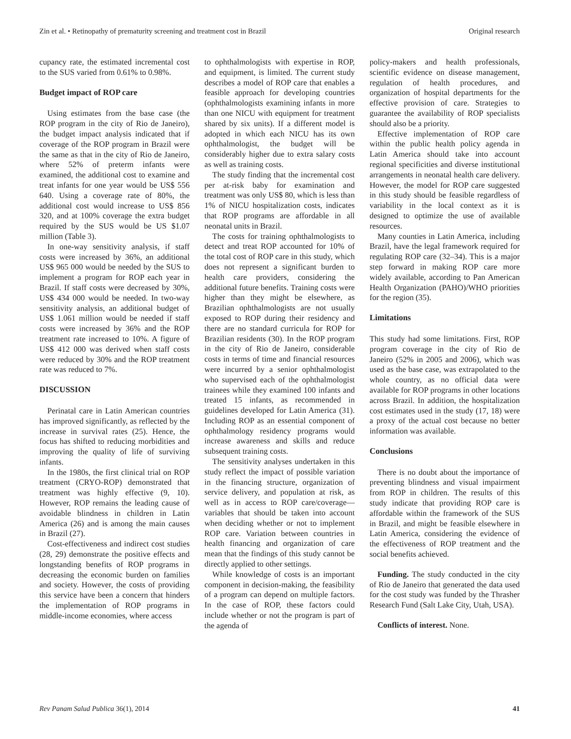Zin et al. • Retinopathy of prematurity screening and treatment cost in Brazil Original research
cupancy rate, the estimated incremental cost to the SUS varied from 0.61% to 0.98%.
Budget impact of ROP care
Using estimates from the base case (the ROP program in the city of Rio de Janeiro), the budget impact analysis indicated that if coverage of the ROP program in Brazil were the same as that in the city of Rio de Janeiro, where 52% of preterm infants were examined, the additional cost to examine and treat infants for one year would be US$ 556 640. Using a coverage rate of 80%, the additional cost would increase to US$ 856 320, and at 100% coverage the extra budget required by the SUS would be US $1.07 million (Table 3).
In one-way sensitivity analysis, if staff costs were increased by 36%, an additional US$ 965 000 would be needed by the SUS to implement a program for ROP each year in Brazil. If staff costs were decreased by 30%, US$ 434 000 would be needed. In two-way sensitivity analysis, an additional budget of US$ 1.061 million would be needed if staff costs were increased by 36% and the ROP treatment rate increased to 10%. A figure of US$ 412 000 was derived when staff costs were reduced by 30% and the ROP treatment rate was reduced to 7%.
DISCUSSION
Perinatal care in Latin American countries has improved significantly, as reflected by the increase in survival rates (25). Hence, the focus has shifted to reducing morbidities and improving the quality of life of surviving infants.
In the 1980s, the first clinical trial on ROP treatment (CRYO-ROP) demonstrated that treatment was highly effective (9, 10). However, ROP remains the leading cause of avoidable blindness in children in Latin America (26) and is among the main causes in Brazil (27).
Cost-effectiveness and indirect cost studies (28, 29) demonstrate the positive effects and longstanding benefits of ROP programs in decreasing the economic burden on families and society. However, the costs of providing this service have been a concern that hinders the implementation of ROP programs in middle-income economies, where access
to ophthalmologists with expertise in ROP, and equipment, is limited. The current study describes a model of ROP care that enables a feasible approach for developing countries (ophthalmologists examining infants in more than one NICU with equipment for treatment shared by six units). If a different model is adopted in which each NICU has its own ophthalmologist, the budget will be considerably higher due to extra salary costs as well as training costs.
The study finding that the incremental cost per at-risk baby for examination and treatment was only US$ 80, which is less than 1% of NICU hospitalization costs, indicates that ROP programs are affordable in all neonatal units in Brazil.
The costs for training ophthalmologists to detect and treat ROP accounted for 10% of the total cost of ROP care in this study, which does not represent a significant burden to health care providers, considering the additional future benefits. Training costs were higher than they might be elsewhere, as Brazilian ophthalmologists are not usually exposed to ROP during their residency and there are no standard curricula for ROP for Brazilian residents (30). In the ROP program in the city of Rio de Janeiro, considerable costs in terms of time and financial resources were incurred by a senior ophthalmologist who supervised each of the ophthalmologist trainees while they examined 100 infants and treated 15 infants, as recommended in guidelines developed for Latin America (31). Including ROP as an essential component of ophthalmology residency programs would increase awareness and skills and reduce subsequent training costs.
The sensitivity analyses undertaken in this study reflect the impact of possible variation in the financing structure, organization of service delivery, and population at risk, as well as in access to ROP care/coverage—variables that should be taken into account when deciding whether or not to implement ROP care. Variation between countries in health financing and organization of care mean that the findings of this study cannot be directly applied to other settings.
While knowledge of costs is an important component in decision-making, the feasibility of a program can depend on multiple factors. In the case of ROP, these factors could include whether or not the program is part of the agenda of
policy-makers and health professionals, scientific evidence on disease management, regulation of health procedures, and organization of hospital departments for the effective provision of care. Strategies to guarantee the availability of ROP specialists should also be a priority.
Effective implementation of ROP care within the public health policy agenda in Latin America should take into account regional specificities and diverse institutional arrangements in neonatal health care delivery. However, the model for ROP care suggested in this study should be feasible regardless of variability in the local context as it is designed to optimize the use of available resources.
Many counties in Latin America, including Brazil, have the legal framework required for regulating ROP care (32–34). This is a major step forward in making ROP care more widely available, according to Pan American Health Organization (PAHO)/WHO priorities for the region (35).
Limitations
This study had some limitations. First, ROP program coverage in the city of Rio de Janeiro (52% in 2005 and 2006), which was used as the base case, was extrapolated to the whole country, as no official data were available for ROP programs in other locations across Brazil. In addition, the hospitalization cost estimates used in the study (17, 18) were a proxy of the actual cost because no better information was available.
Conclusions
There is no doubt about the importance of preventing blindness and visual impairment from ROP in children. The results of this study indicate that providing ROP care is affordable within the framework of the SUS in Brazil, and might be feasible elsewhere in Latin America, considering the evidence of the effectiveness of ROP treatment and the social benefits achieved.
Funding. The study conducted in the city of Rio de Janeiro that generated the data used for the cost study was funded by the Thrasher Research Fund (Salt Lake City, Utah, USA).
Conflicts of interest. None.
Rev Panam Salud Publica 36(1), 2014 41